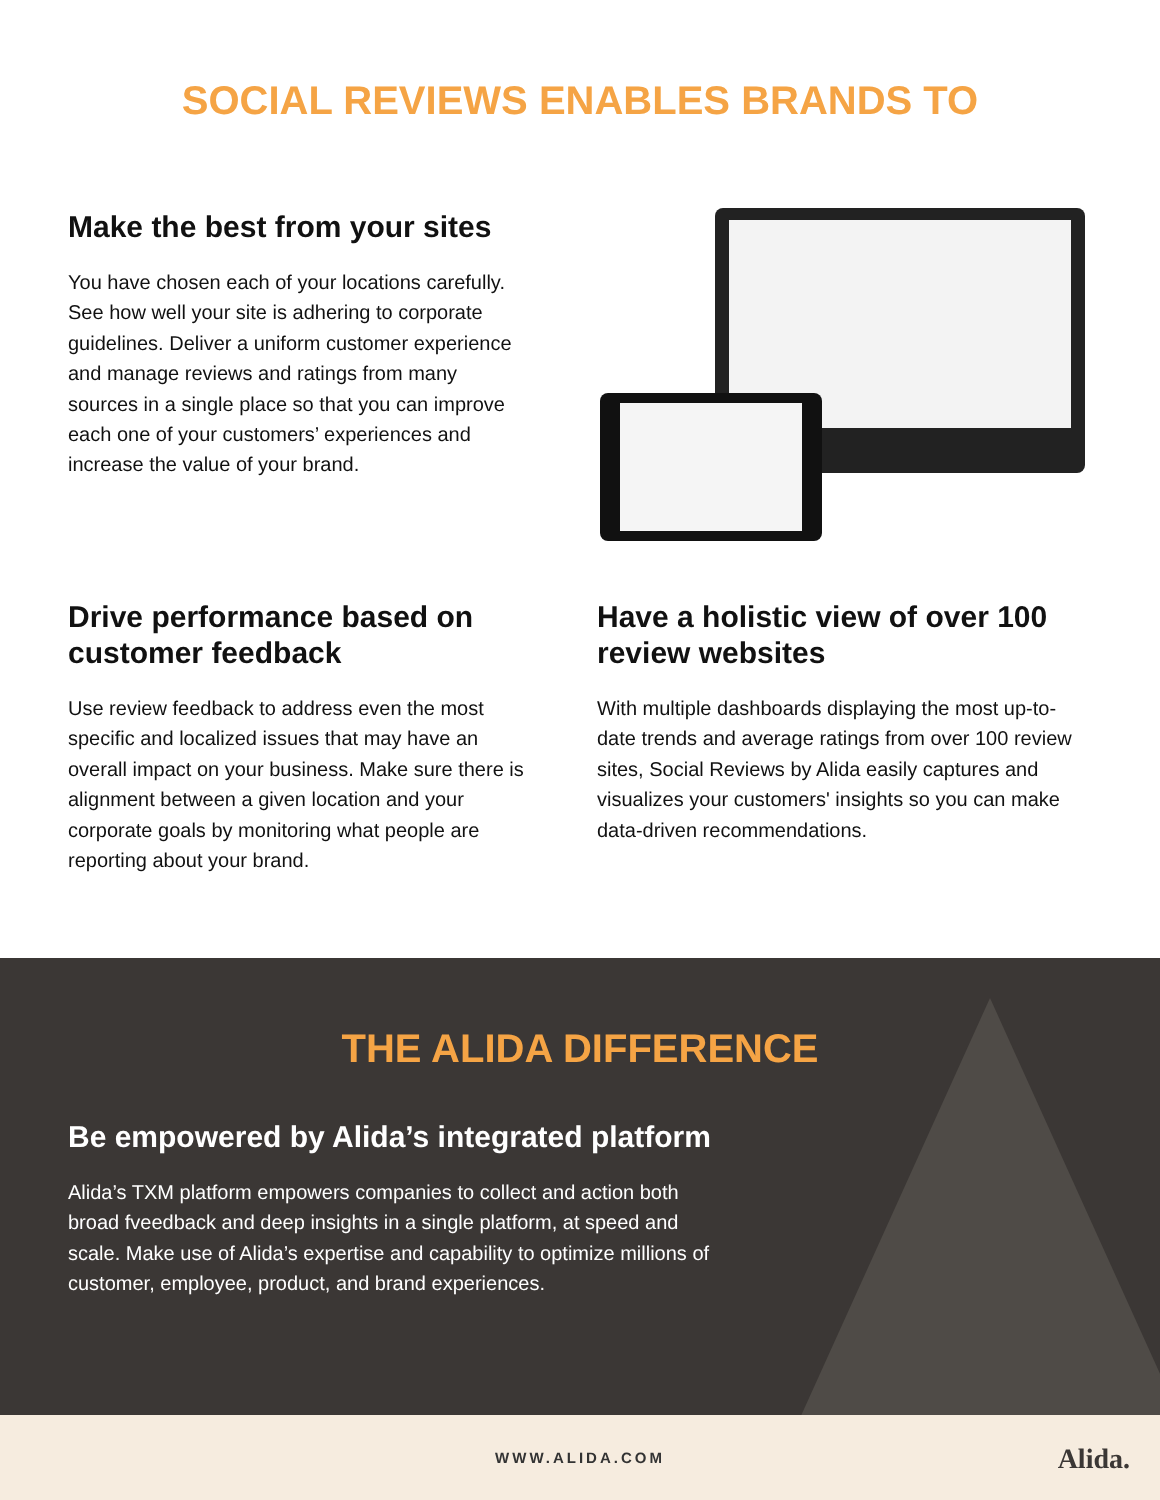SOCIAL REVIEWS ENABLES BRANDS TO
Make the best from your sites
You have chosen each of your locations carefully. See how well your site is adhering to corporate guidelines. Deliver a uniform customer experience and manage reviews and ratings from many sources in a single place so that you can improve each one of your customers’ experiences and increase the value of your brand.
Drive performance based on customer feedback
Use review feedback to address even the most specific and localized issues that may have an overall impact on your business. Make sure there is alignment between a given location and your corporate goals by monitoring what people are reporting about your brand.
Have a holistic view of over 100 review websites
With multiple dashboards displaying the most up-to-date trends and average ratings from over 100 review sites, Social Reviews by Alida easily captures and visualizes your customers' insights so you can make data-driven recommendations.
THE ALIDA DIFFERENCE
Be empowered by Alida’s integrated platform
Alida’s TXM platform empowers companies to collect and action both broad fveedback and deep insights in a single platform, at speed and scale. Make use of Alida’s expertise and capability to optimize millions of customer, employee, product, and brand experiences.
WWW.ALIDA.COM
Alida.